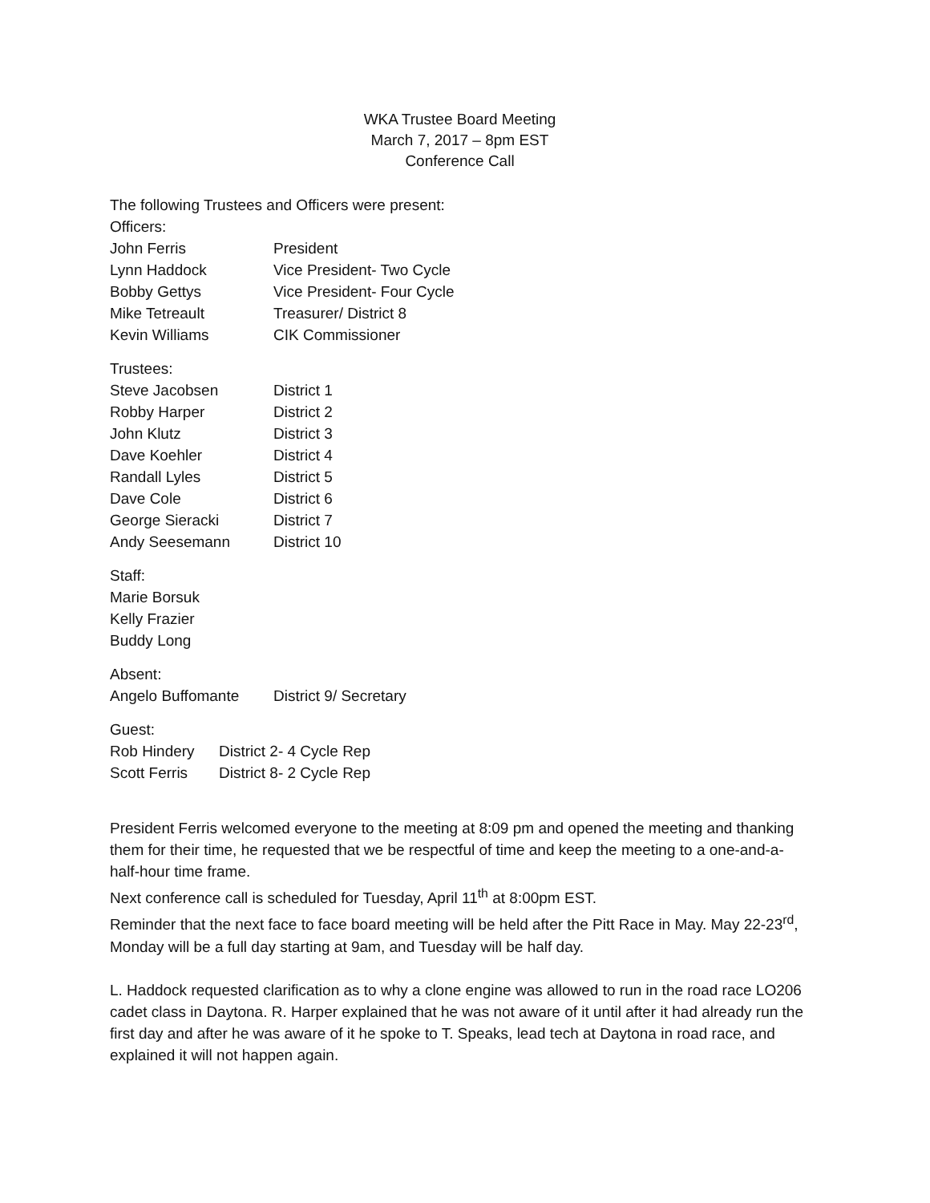WKA Trustee Board Meeting
March 7, 2017 – 8pm EST
Conference Call
The following Trustees and Officers were present:
Officers:
| John Ferris | President |
| Lynn Haddock | Vice President- Two Cycle |
| Bobby Gettys | Vice President- Four Cycle |
| Mike Tetreault | Treasurer/ District 8 |
| Kevin Williams | CIK Commissioner |
Trustees:
| Steve Jacobsen | District 1 |
| Robby Harper | District 2 |
| John Klutz | District 3 |
| Dave Koehler | District 4 |
| Randall Lyles | District 5 |
| Dave Cole | District 6 |
| George Sieracki | District 7 |
| Andy Seesemann | District 10 |
Staff:
Marie Borsuk
Kelly Frazier
Buddy Long
Absent:
| Angelo Buffomante | District 9/ Secretary |
Guest:
| Rob Hindery | District 2- 4 Cycle Rep |
| Scott Ferris | District 8- 2 Cycle Rep |
President Ferris welcomed everyone to the meeting at 8:09 pm and opened the meeting and thanking them for their time, he requested that we be respectful of time and keep the meeting to a one-and-a-half-hour time frame.
Next conference call is scheduled for Tuesday, April 11<sup>th</sup> at 8:00pm EST.
Reminder that the next face to face board meeting will be held after the Pitt Race in May. May 22-23<sup>rd</sup>, Monday will be a full day starting at 9am, and Tuesday will be half day.
L. Haddock requested clarification as to why a clone engine was allowed to run in the road race LO206 cadet class in Daytona. R. Harper explained that he was not aware of it until after it had already run the first day and after he was aware of it he spoke to T. Speaks, lead tech at Daytona in road race, and explained it will not happen again.